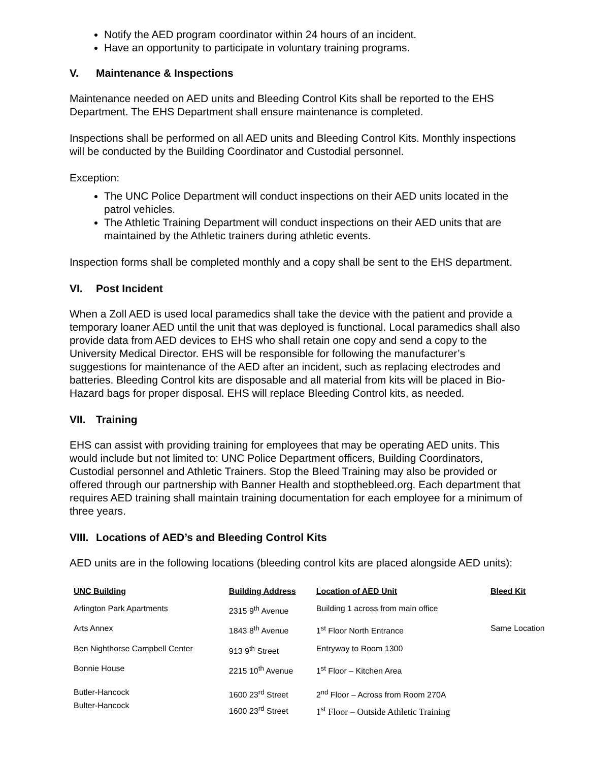Notify the AED program coordinator within 24 hours of an incident.
Have an opportunity to participate in voluntary training programs.
V. Maintenance & Inspections
Maintenance needed on AED units and Bleeding Control Kits shall be reported to the EHS Department. The EHS Department shall ensure maintenance is completed.
Inspections shall be performed on all AED units and Bleeding Control Kits. Monthly inspections will be conducted by the Building Coordinator and Custodial personnel.
Exception:
The UNC Police Department will conduct inspections on their AED units located in the patrol vehicles.
The Athletic Training Department will conduct inspections on their AED units that are maintained by the Athletic trainers during athletic events.
Inspection forms shall be completed monthly and a copy shall be sent to the EHS department.
VI. Post Incident
When a Zoll AED is used local paramedics shall take the device with the patient and provide a temporary loaner AED until the unit that was deployed is functional. Local paramedics shall also provide data from AED devices to EHS who shall retain one copy and send a copy to the University Medical Director. EHS will be responsible for following the manufacturer’s suggestions for maintenance of the AED after an incident, such as replacing electrodes and batteries. Bleeding Control kits are disposable and all material from kits will be placed in Bio-Hazard bags for proper disposal. EHS will replace Bleeding Control kits, as needed.
VII. Training
EHS can assist with providing training for employees that may be operating AED units. This would include but not limited to: UNC Police Department officers, Building Coordinators, Custodial personnel and Athletic Trainers. Stop the Bleed Training may also be provided or offered through our partnership with Banner Health and stopthebleed.org. Each department that requires AED training shall maintain training documentation for each employee for a minimum of three years.
VIII. Locations of AED’s and Bleeding Control Kits
AED units are in the following locations (bleeding control kits are placed alongside AED units):
| UNC Building | Building Address | Location of AED Unit | Bleed Kit |
| --- | --- | --- | --- |
| Arlington Park Apartments | 2315 9<sup>th</sup> Avenue | Building 1 across from main office | |
| Arts Annex | 1843 8<sup>th</sup> Avenue | 1<sup>st</sup> Floor North Entrance | Same Location |
| Ben Nighthorse Campbell Center | 913 9<sup>th</sup> Street | Entryway to Room 1300 | |
| Bonnie House | 2215 10<sup>th</sup> Avenue | 1<sup>st</sup> Floor – Kitchen Area | |
| Butler-Hancock Bulter-Hancock | 1600 23<sup>rd</sup> Street 1600 23<sup>rd</sup> Street | 2<sup>nd</sup> Floor – Across from Room 270A 1<sup>st</sup> Floor – Outside Athletic Training | |